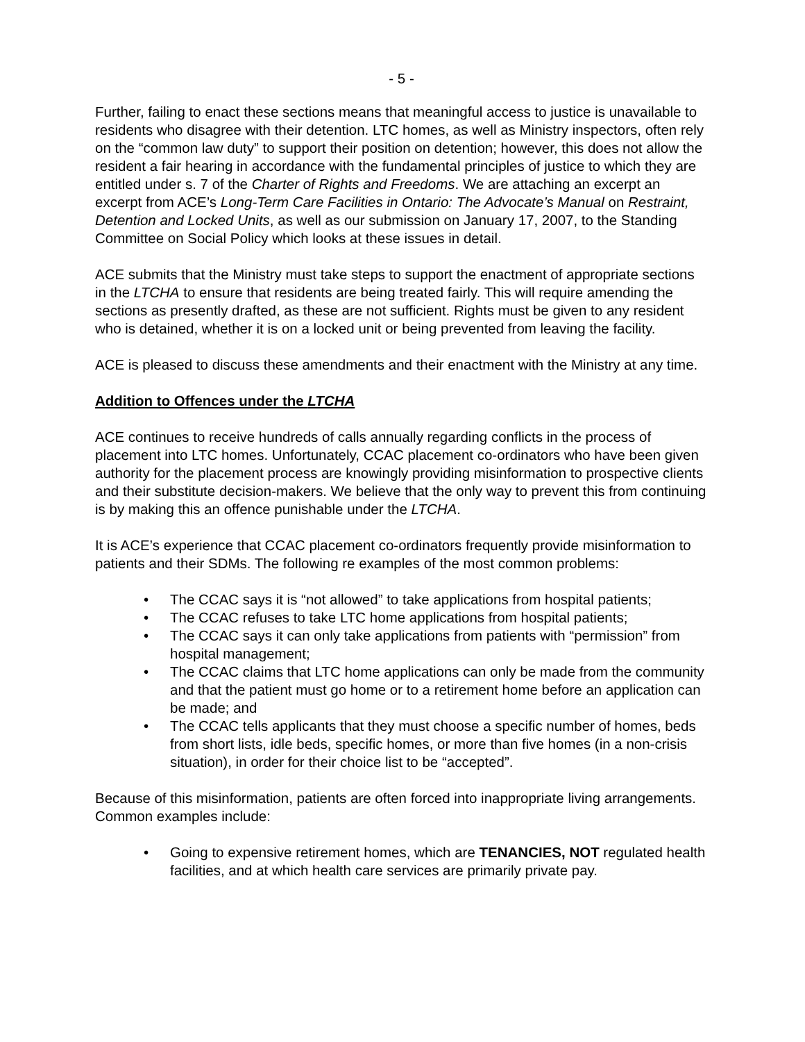- 5 -
Further, failing to enact these sections means that meaningful access to justice is unavailable to residents who disagree with their detention. LTC homes, as well as Ministry inspectors, often rely on the “common law duty” to support their position on detention; however, this does not allow the resident a fair hearing in accordance with the fundamental principles of justice to which they are entitled under s. 7 of the Charter of Rights and Freedoms. We are attaching an excerpt an excerpt from ACE’s Long-Term Care Facilities in Ontario: The Advocate’s Manual on Restraint, Detention and Locked Units, as well as our submission on January 17, 2007, to the Standing Committee on Social Policy which looks at these issues in detail.
ACE submits that the Ministry must take steps to support the enactment of appropriate sections in the LTCHA to ensure that residents are being treated fairly. This will require amending the sections as presently drafted, as these are not sufficient. Rights must be given to any resident who is detained, whether it is on a locked unit or being prevented from leaving the facility.
ACE is pleased to discuss these amendments and their enactment with the Ministry at any time.
Addition to Offences under the LTCHA
ACE continues to receive hundreds of calls annually regarding conflicts in the process of placement into LTC homes. Unfortunately, CCAC placement co-ordinators who have been given authority for the placement process are knowingly providing misinformation to prospective clients and their substitute decision-makers. We believe that the only way to prevent this from continuing is by making this an offence punishable under the LTCHA.
It is ACE’s experience that CCAC placement co-ordinators frequently provide misinformation to patients and their SDMs. The following re examples of the most common problems:
• The CCAC says it is “not allowed” to take applications from hospital patients;
• The CCAC refuses to take LTC home applications from hospital patients;
• The CCAC says it can only take applications from patients with “permission” from hospital management;
• The CCAC claims that LTC home applications can only be made from the community and that the patient must go home or to a retirement home before an application can be made; and
• The CCAC tells applicants that they must choose a specific number of homes, beds from short lists, idle beds, specific homes, or more than five homes (in a non-crisis situation), in order for their choice list to be “accepted”.
Because of this misinformation, patients are often forced into inappropriate living arrangements. Common examples include:
• Going to expensive retirement homes, which are TENANCIES, NOT regulated health facilities, and at which health care services are primarily private pay.